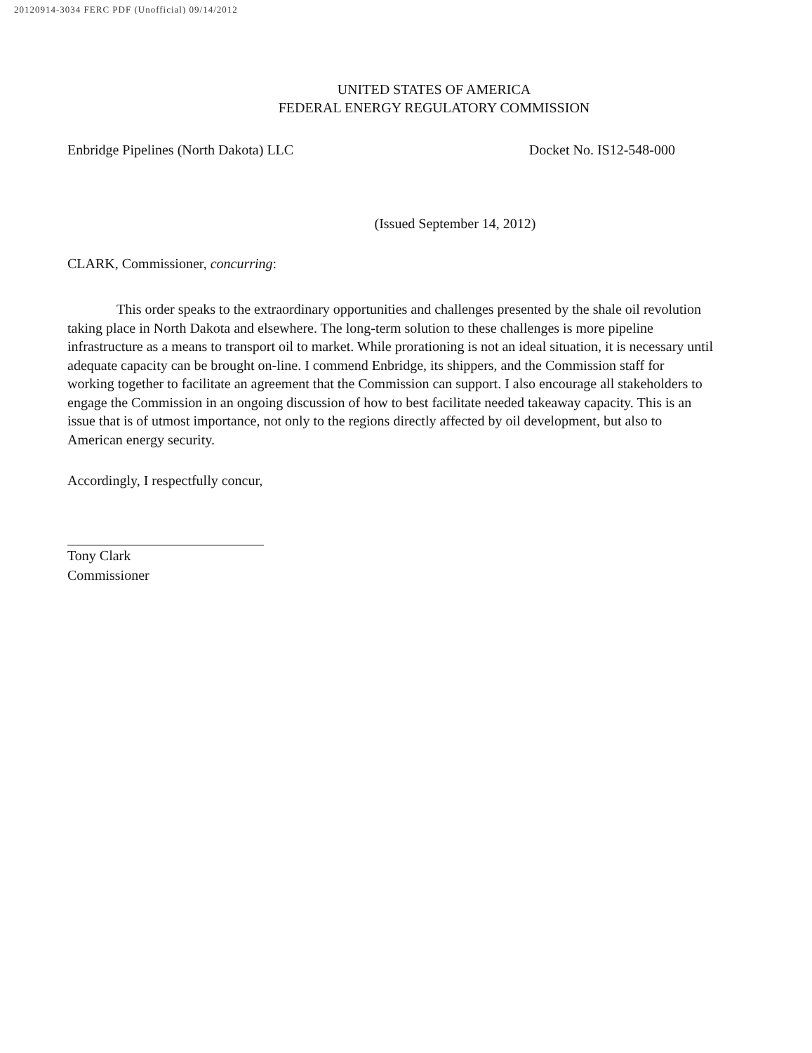20120914-3034 FERC PDF (Unofficial) 09/14/2012
UNITED STATES OF AMERICA
FEDERAL ENERGY REGULATORY COMMISSION
Enbridge Pipelines (North Dakota) LLC Docket No. IS12-548-000
(Issued September 14, 2012)
CLARK, Commissioner, concurring:
This order speaks to the extraordinary opportunities and challenges presented by the shale oil revolution taking place in North Dakota and elsewhere. The long-term solution to these challenges is more pipeline infrastructure as a means to transport oil to market. While prorationing is not an ideal situation, it is necessary until adequate capacity can be brought on-line. I commend Enbridge, its shippers, and the Commission staff for working together to facilitate an agreement that the Commission can support. I also encourage all stakeholders to engage the Commission in an ongoing discussion of how to best facilitate needed takeaway capacity. This is an issue that is of utmost importance, not only to the regions directly affected by oil development, but also to American energy security.
Accordingly, I respectfully concur,
Tony Clark
Commissioner